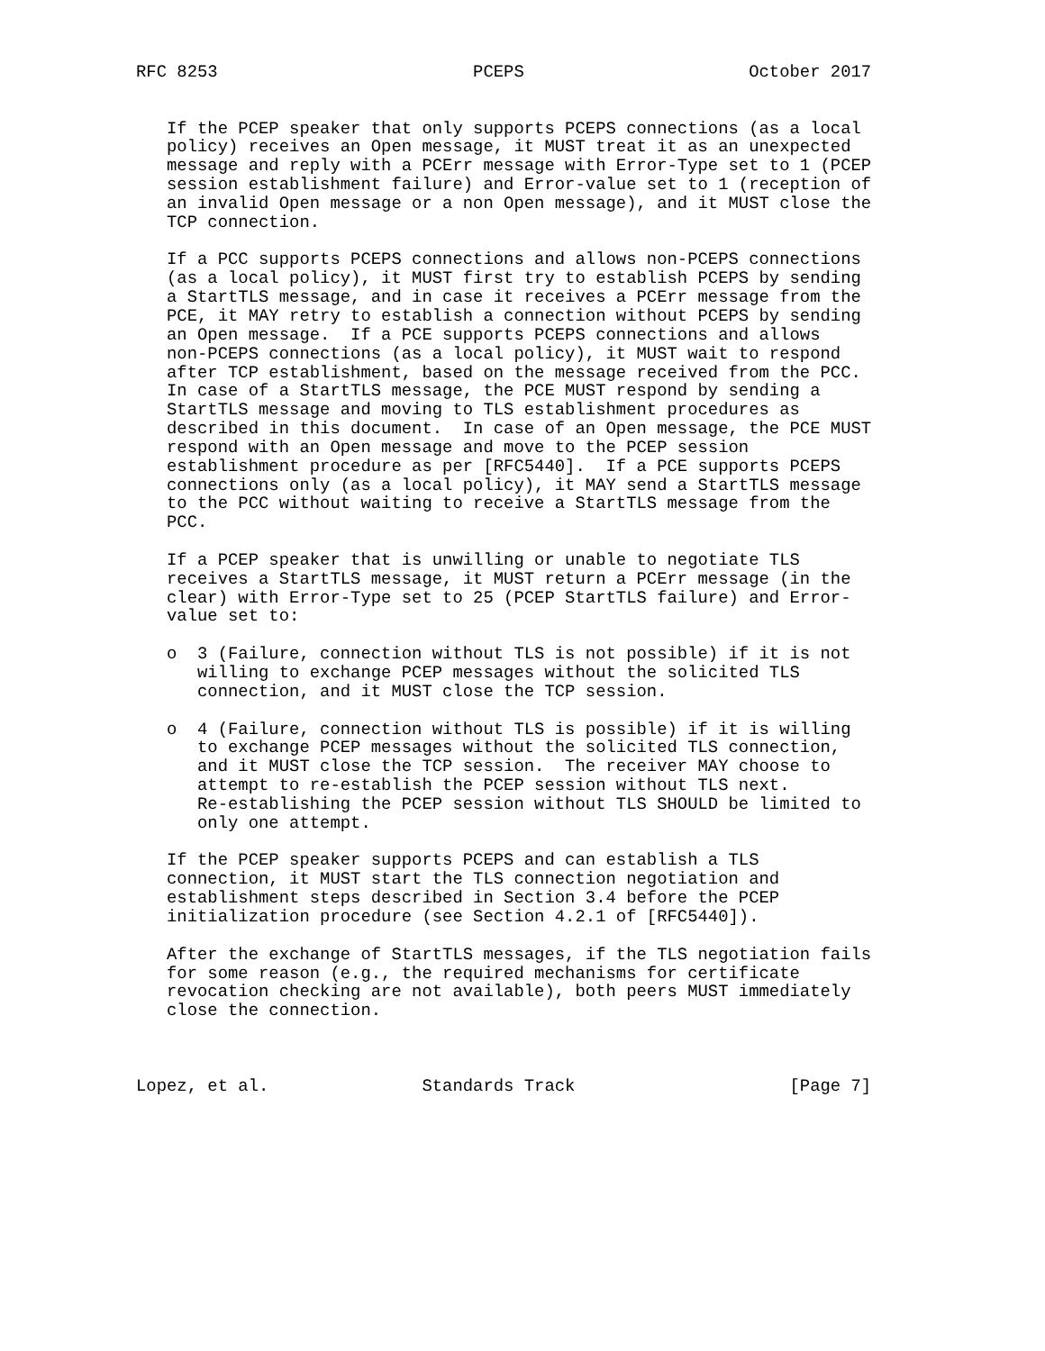RFC 8253                         PCEPS                      October 2017


   If the PCEP speaker that only supports PCEPS connections (as a local
   policy) receives an Open message, it MUST treat it as an unexpected
   message and reply with a PCErr message with Error-Type set to 1 (PCEP
   session establishment failure) and Error-value set to 1 (reception of
   an invalid Open message or a non Open message), and it MUST close the
   TCP connection.

   If a PCC supports PCEPS connections and allows non-PCEPS connections
   (as a local policy), it MUST first try to establish PCEPS by sending
   a StartTLS message, and in case it receives a PCErr message from the
   PCE, it MAY retry to establish a connection without PCEPS by sending
   an Open message.  If a PCE supports PCEPS connections and allows
   non-PCEPS connections (as a local policy), it MUST wait to respond
   after TCP establishment, based on the message received from the PCC.
   In case of a StartTLS message, the PCE MUST respond by sending a
   StartTLS message and moving to TLS establishment procedures as
   described in this document.  In case of an Open message, the PCE MUST
   respond with an Open message and move to the PCEP session
   establishment procedure as per [RFC5440].  If a PCE supports PCEPS
   connections only (as a local policy), it MAY send a StartTLS message
   to the PCC without waiting to receive a StartTLS message from the
   PCC.

   If a PCEP speaker that is unwilling or unable to negotiate TLS
   receives a StartTLS message, it MUST return a PCErr message (in the
   clear) with Error-Type set to 25 (PCEP StartTLS failure) and Error-
   value set to:

   o  3 (Failure, connection without TLS is not possible) if it is not
      willing to exchange PCEP messages without the solicited TLS
      connection, and it MUST close the TCP session.

   o  4 (Failure, connection without TLS is possible) if it is willing
      to exchange PCEP messages without the solicited TLS connection,
      and it MUST close the TCP session.  The receiver MAY choose to
      attempt to re-establish the PCEP session without TLS next.
      Re-establishing the PCEP session without TLS SHOULD be limited to
      only one attempt.

   If the PCEP speaker supports PCEPS and can establish a TLS
   connection, it MUST start the TLS connection negotiation and
   establishment steps described in Section 3.4 before the PCEP
   initialization procedure (see Section 4.2.1 of [RFC5440]).

   After the exchange of StartTLS messages, if the TLS negotiation fails
   for some reason (e.g., the required mechanisms for certificate
   revocation checking are not available), both peers MUST immediately
   close the connection.



Lopez, et al.               Standards Track                     [Page 7]